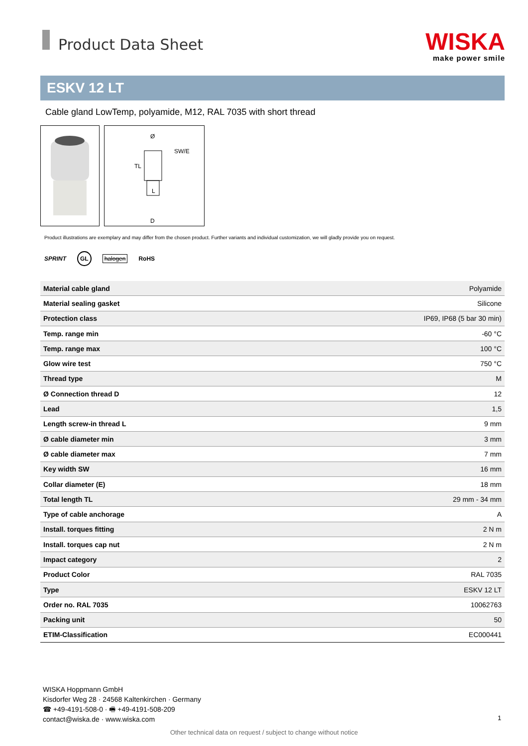Product Data Sheet
WISKA
make power smile
ESKV 12 LT
Cable gland LowTemp, polyamide, M12, RAL 7035 with short thread
SW/E
L
TL
D
Ø
Product illustrations are exemplary and may differ from the chosen product. Further variants and individual customization, we will gladly provide you on request.
SPRINT GL halogen RoHS
| Material cable gland | Polyamide |
| Material sealing gasket | Silicone |
| Protection class | IP69, IP68 (5 bar 30 min) |
| Temp. range min | -60 °C |
| Temp. range max | 100 °C |
| Glow wire test | 750 °C |
| Thread type | M |
| Ø Connection thread D | 12 |
| Lead | 1,5 |
| Length screw-in thread L | 9 mm |
| Ø cable diameter min | 3 mm |
| Ø cable diameter max | 7 mm |
| Key width SW | 16 mm |
| Collar diameter (E) | 18 mm |
| Total length TL | 29 mm - 34 mm |
| Type of cable anchorage | A |
| Install. torques fitting | 2 N m |
| Install. torques cap nut | 2 N m |
| Impact category | 2 |
| Product Color | RAL 7035 |
| Type | ESKV 12 LT |
| Order no. RAL 7035 | 10062763 |
| Packing unit | 50 |
| ETIM-Classification | EC000441 |
WISKA Hoppmann GmbH
Kisdorfer Weg 28 · 24568 Kaltenkirchen · Germany
☎ +49-4191-508-0 · 🖷 +49-4191-508-209
contact@wiska.de · www.wiska.com
1
Other technical data on request / subject to change without notice